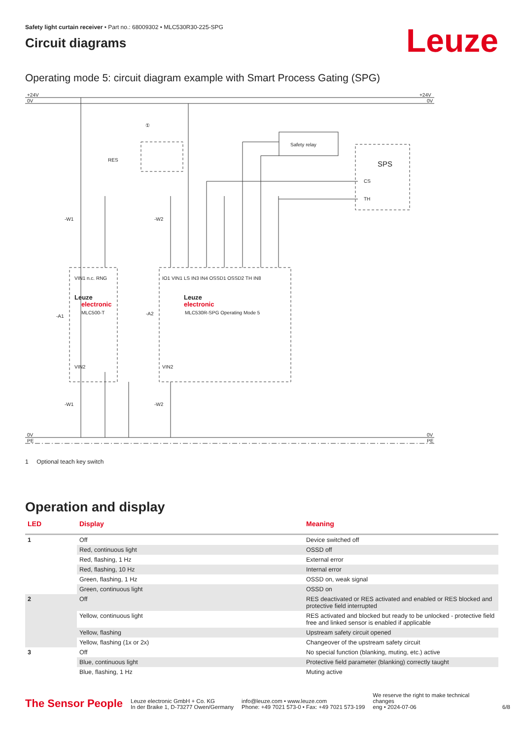Safety light curtain receiver • Part no.: 68009302 • MLC530R30-225-SPG
Circuit diagrams
Leuze
Operating mode 5: circuit diagram example with Smart Process Gating (SPG)
+24V
0V
+24V
0V
0V
PE
0V
PE
Safety relay
SPS
CS
TH
RES
①
-W1
-W2
-A1
-A2
-W1
-W2
Leuze
electronic
MLC500-T
Leuze
electronic
MLC530R-SPG Operating Mode 5
VIN1 n.c. RNG
IO1 VIN1 LS IN3 IN4 OSSD1 OSSD2 TH IN8
VIN2
VIN2
1 Optional teach key switch
Operation and display
| LED | Display | Meaning |
| --- | --- | --- |
| 1 | Off | Device switched off |
| | Red, continuous light | OSSD off |
| | Red, flashing, 1 Hz | External error |
| | Red, flashing, 10 Hz | Internal error |
| | Green, flashing, 1 Hz | OSSD on, weak signal |
| | Green, continuous light | OSSD on |
| 2 | Off | RES deactivated or RES activated and enabled or RES blocked and protective field interrupted |
| | Yellow, continuous light | RES activated and blocked but ready to be unlocked - protective field free and linked sensor is enabled if applicable |
| | Yellow, flashing | Upstream safety circuit opened |
| | Yellow, flashing (1x or 2x) | Changeover of the upstream safety circuit |
| 3 | Off | No special function (blanking, muting, etc.) active |
| | Blue, continuous light | Protective field parameter (blanking) correctly taught |
| | Blue, flashing, 1 Hz | Muting active |
The Sensor People
Leuze electronic GmbH + Co. KG
In der Braike 1, D-73277 Owen/Germany
info@leuze.com • www.leuze.com
Phone: +49 7021 573-0 • Fax: +49 7021 573-199
We reserve the right to make technical changes
eng • 2024-07-06
6/8